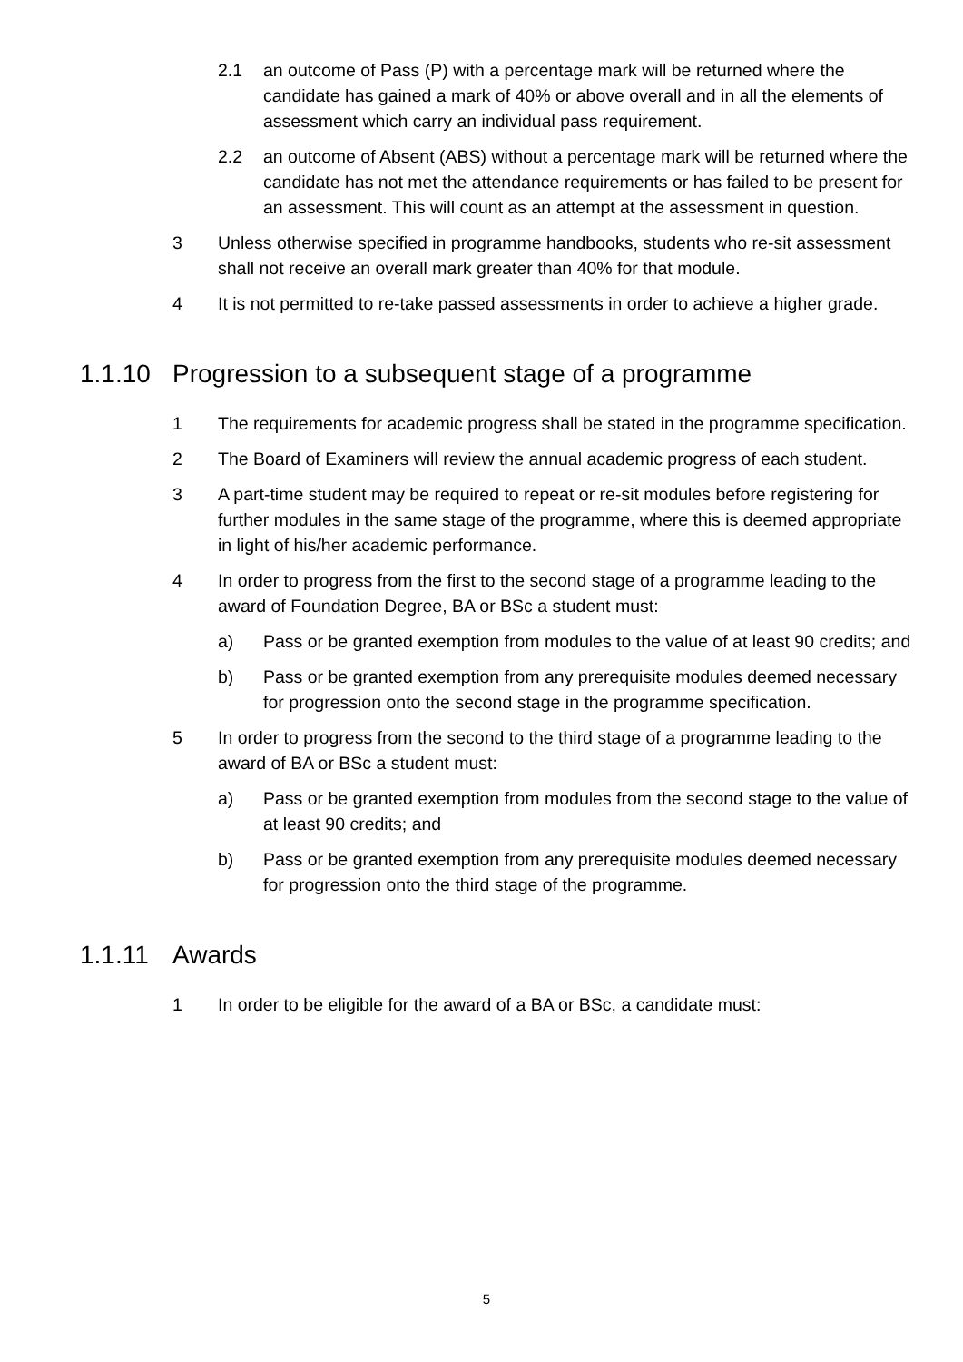2.1 an outcome of Pass (P) with a percentage mark will be returned where the candidate has gained a mark of 40% or above overall and in all the elements of assessment which carry an individual pass requirement.
2.2 an outcome of Absent (ABS) without a percentage mark will be returned where the candidate has not met the attendance requirements or has failed to be present for an assessment. This will count as an attempt at the assessment in question.
3 Unless otherwise specified in programme handbooks, students who re-sit assessment shall not receive an overall mark greater than 40% for that module.
4 It is not permitted to re-take passed assessments in order to achieve a higher grade.
1.1.10 Progression to a subsequent stage of a programme
1 The requirements for academic progress shall be stated in the programme specification.
2 The Board of Examiners will review the annual academic progress of each student.
3 A part-time student may be required to repeat or re-sit modules before registering for further modules in the same stage of the programme, where this is deemed appropriate in light of his/her academic performance.
4 In order to progress from the first to the second stage of a programme leading to the award of Foundation Degree, BA or BSc a student must:
a) Pass or be granted exemption from modules to the value of at least 90 credits; and
b) Pass or be granted exemption from any prerequisite modules deemed necessary for progression onto the second stage in the programme specification.
5 In order to progress from the second to the third stage of a programme leading to the award of BA or BSc a student must:
a) Pass or be granted exemption from modules from the second stage to the value of at least 90 credits; and
b) Pass or be granted exemption from any prerequisite modules deemed necessary for progression onto the third stage of the programme.
1.1.11 Awards
1 In order to be eligible for the award of a BA or BSc, a candidate must:
5